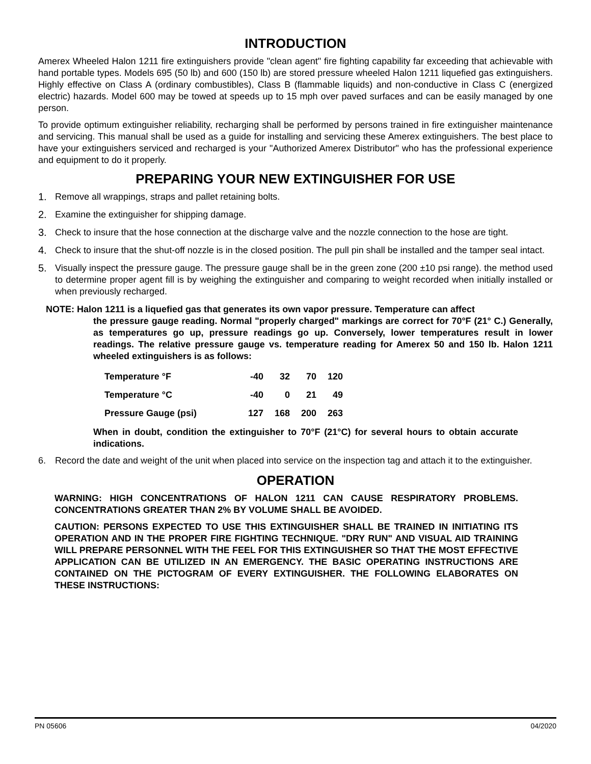INTRODUCTION
Amerex Wheeled Halon 1211 fire extinguishers provide "clean agent" fire fighting capability far exceeding that achievable with hand portable types. Models 695 (50 lb) and 600 (150 lb) are stored pressure wheeled Halon 1211 liquefied gas extinguishers. Highly effective on Class A (ordinary combustibles), Class B (flammable liquids) and non-conductive in Class C (energized electric) hazards. Model 600 may be towed at speeds up to 15 mph over paved surfaces and can be easily managed by one person.
To provide optimum extinguisher reliability, recharging shall be performed by persons trained in fire extinguisher maintenance and servicing. This manual shall be used as a guide for installing and servicing these Amerex extinguishers. The best place to have your extinguishers serviced and recharged is your "Authorized Amerex Distributor" who has the professional experience and equipment to do it properly.
PREPARING YOUR NEW EXTINGUISHER FOR USE
1. Remove all wrappings, straps and pallet retaining bolts.
2. Examine the extinguisher for shipping damage.
3. Check to insure that the hose connection at the discharge valve and the nozzle connection to the hose are tight.
4. Check to insure that the shut-off nozzle is in the closed position. The pull pin shall be installed and the tamper seal intact.
5. Visually inspect the pressure gauge. The pressure gauge shall be in the green zone (200 ±10 psi range). the method used to determine proper agent fill is by weighing the extinguisher and comparing to weight recorded when initially installed or when previously recharged.
NOTE: Halon 1211 is a liquefied gas that generates its own vapor pressure. Temperature can affect
the pressure gauge reading. Normal "properly charged" markings are correct for 70°F (21° C.) Generally, as temperatures go up, pressure readings go up. Conversely, lower temperatures result in lower readings. The relative pressure gauge vs. temperature reading for Amerex 50 and 150 lb. Halon 1211 wheeled extinguishers is as follows:
| Temperature °F | -40 | 32 | 70 | 120 |
| Temperature °C | -40 | 0 | 21 | 49 |
| Pressure Gauge (psi) | 127 | 168 | 200 | 263 |
When in doubt, condition the extinguisher to 70°F (21°C) for several hours to obtain accurate indications.
6. Record the date and weight of the unit when placed into service on the inspection tag and attach it to the extinguisher.
OPERATION
WARNING: HIGH CONCENTRATIONS OF HALON 1211 CAN CAUSE RESPIRATORY PROBLEMS. CONCENTRATIONS GREATER THAN 2% BY VOLUME SHALL BE AVOIDED.
CAUTION: PERSONS EXPECTED TO USE THIS EXTINGUISHER SHALL BE TRAINED IN INITIATING ITS OPERATION AND IN THE PROPER FIRE FIGHTING TECHNIQUE. "DRY RUN" AND VISUAL AID TRAINING WILL PREPARE PERSONNEL WITH THE FEEL FOR THIS EXTINGUISHER SO THAT THE MOST EFFECTIVE APPLICATION CAN BE UTILIZED IN AN EMERGENCY. THE BASIC OPERATING INSTRUCTIONS ARE CONTAINED ON THE PICTOGRAM OF EVERY EXTINGUISHER. THE FOLLOWING ELABORATES ON THESE INSTRUCTIONS:
PN 05606 04/2020